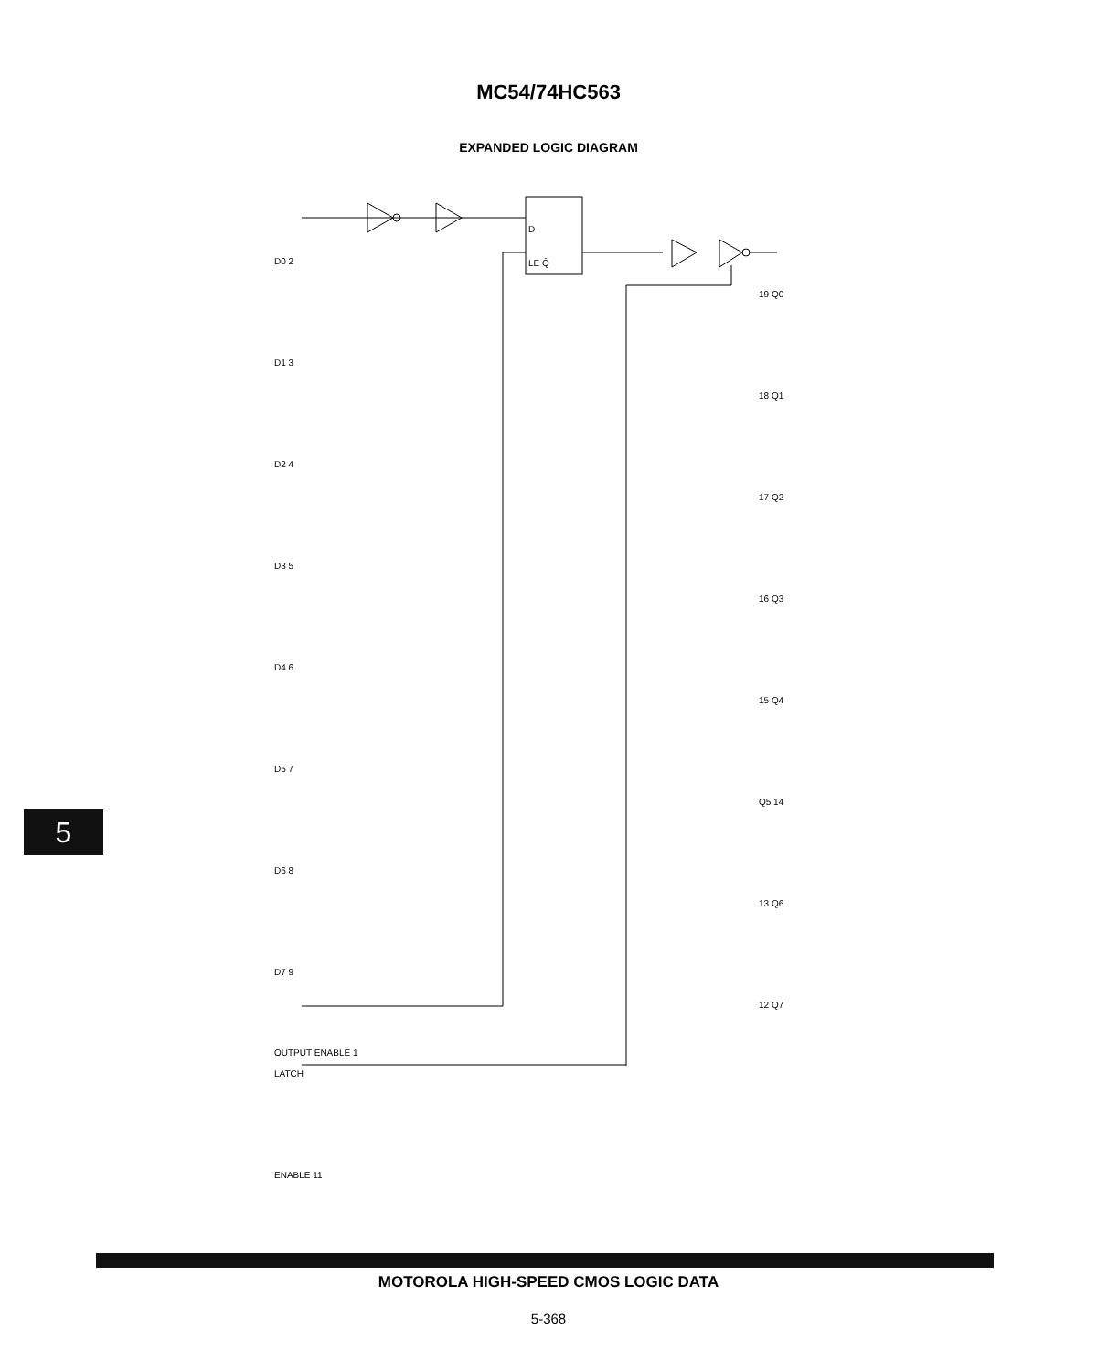MC54/74HC563
EXPANDED LOGIC DIAGRAM
5
D0 2
D1 3
D2 4
D3 5
D4 6
D5 7
D6 8
D7 9
LATCH ENABLE 11
OUTPUT ENABLE 1
19 Q0
18 Q1
17 Q2
16 Q3
15 Q4
Q5 14
13 Q6
12 Q7
D
LE Q̄
MOTOROLA HIGH-SPEED CMOS LOGIC DATA
5-368